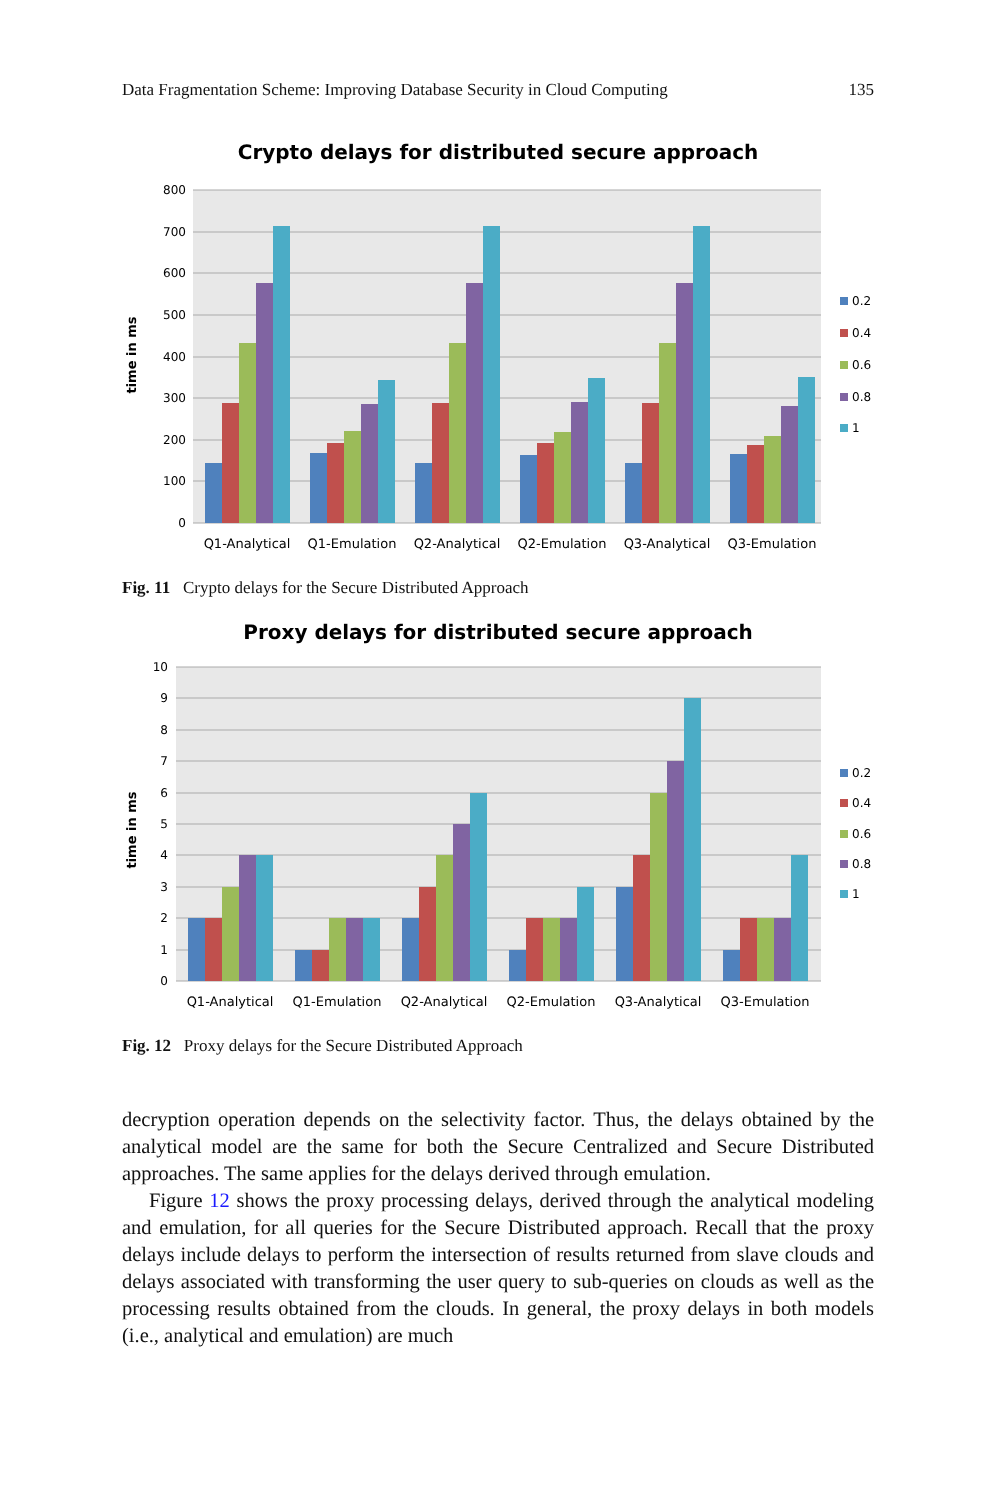Data Fragmentation Scheme: Improving Database Security in Cloud Computing 135
Crypto delays for distributed secure approach
800
700
600
500
400
300
200
100
0
time in ms
Q1-Analytical
Q1-Emulation
Q2-Analytical
Q2-Emulation
Q3-Analytical
Q3-Emulation
0.2
0.4
0.6
0.8
1
Fig. 11 Crypto delays for the Secure Distributed Approach
Proxy delays for distributed secure approach
10
9
8
7
6
5
4
3
2
1
0
time in ms
Q1-Analytical
Q1-Emulation
Q2-Analytical
Q2-Emulation
Q3-Analytical
Q3-Emulation
0.2
0.4
0.6
0.8
1
Fig. 12 Proxy delays for the Secure Distributed Approach
decryption operation depends on the selectivity factor. Thus, the delays obtained by the analytical model are the same for both the Secure Centralized and Secure Distributed approaches. The same applies for the delays derived through emulation.
Figure 12 shows the proxy processing delays, derived through the analytical modeling and emulation, for all queries for the Secure Distributed approach. Recall that the proxy delays include delays to perform the intersection of results returned from slave clouds and delays associated with transforming the user query to sub-queries on clouds as well as the processing results obtained from the clouds. In general, the proxy delays in both models (i.e., analytical and emulation) are much